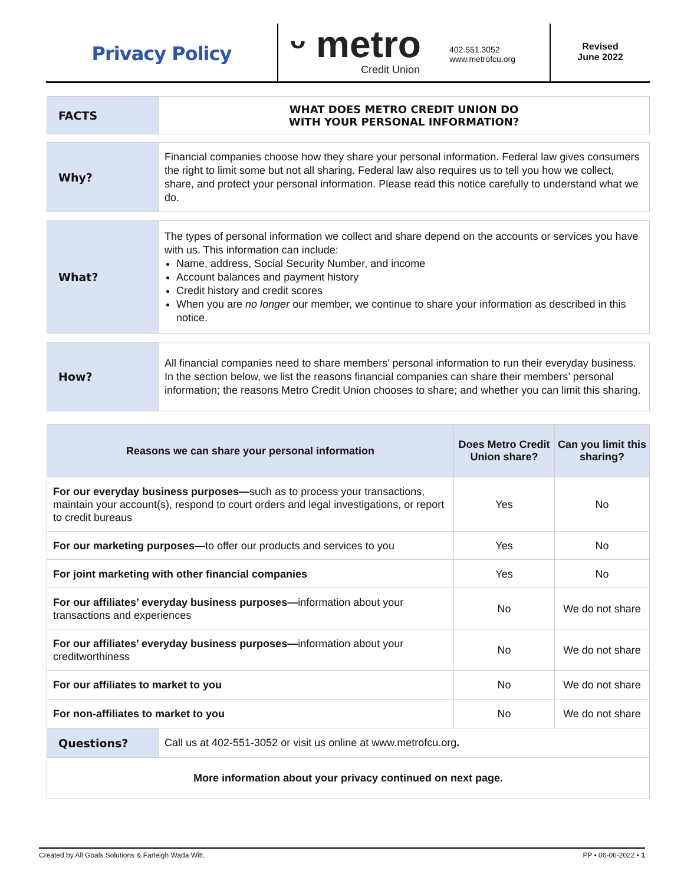Privacy Policy
ᵕ metro
Credit Union
402.551.3052
www.metrofcu.org
Revised
June 2022
| FACTS | WHAT DOES METRO CREDIT UNION DO WITH YOUR PERSONAL INFORMATION? |
| Why? | Financial companies choose how they share your personal information. Federal law gives consumers the right to limit some but not all sharing. Federal law also requires us to tell you how we collect, share, and protect your personal information. Please read this notice carefully to understand what we do. |
| What? | The types of personal information we collect and share depend on the accounts or services you have with us. This information can include: Name, address, Social Security Number, and income Account balances and payment history Credit history and credit scores When you are no longer our member, we continue to share your information as described in this notice. |
| How? | All financial companies need to share members’ personal information to run their everyday business. In the section below, we list the reasons financial companies can share their members’ personal information; the reasons Metro Credit Union chooses to share; and whether you can limit this sharing. |
| Reasons we can share your personal information | Does Metro Credit Union share? | Can you limit this sharing? |
| --- | --- | --- |
| For our everyday business purposes— such as to process your transactions, maintain your account(s), respond to court orders and legal investigations, or report to credit bureaus | Yes | No |
| For our marketing purposes— to offer our products and services to you | Yes | No |
| For joint marketing with other financial companies | Yes | No |
| For our affiliates’ everyday business purposes— information about your transactions and experiences | No | We do not share |
| For our affiliates’ everyday business purposes— information about your creditworthiness | No | We do not share |
| For our affiliates to market to you | No | We do not share |
| For non-affiliates to market to you | No | We do not share |
| Questions? | Call us at 402-551-3052 or visit us online at www.metrofcu.org . |
| More information about your privacy continued on next page. | |
Created by All Goals Solutions & Farleigh Wada Witt. PP • 06-06-2022 • 1